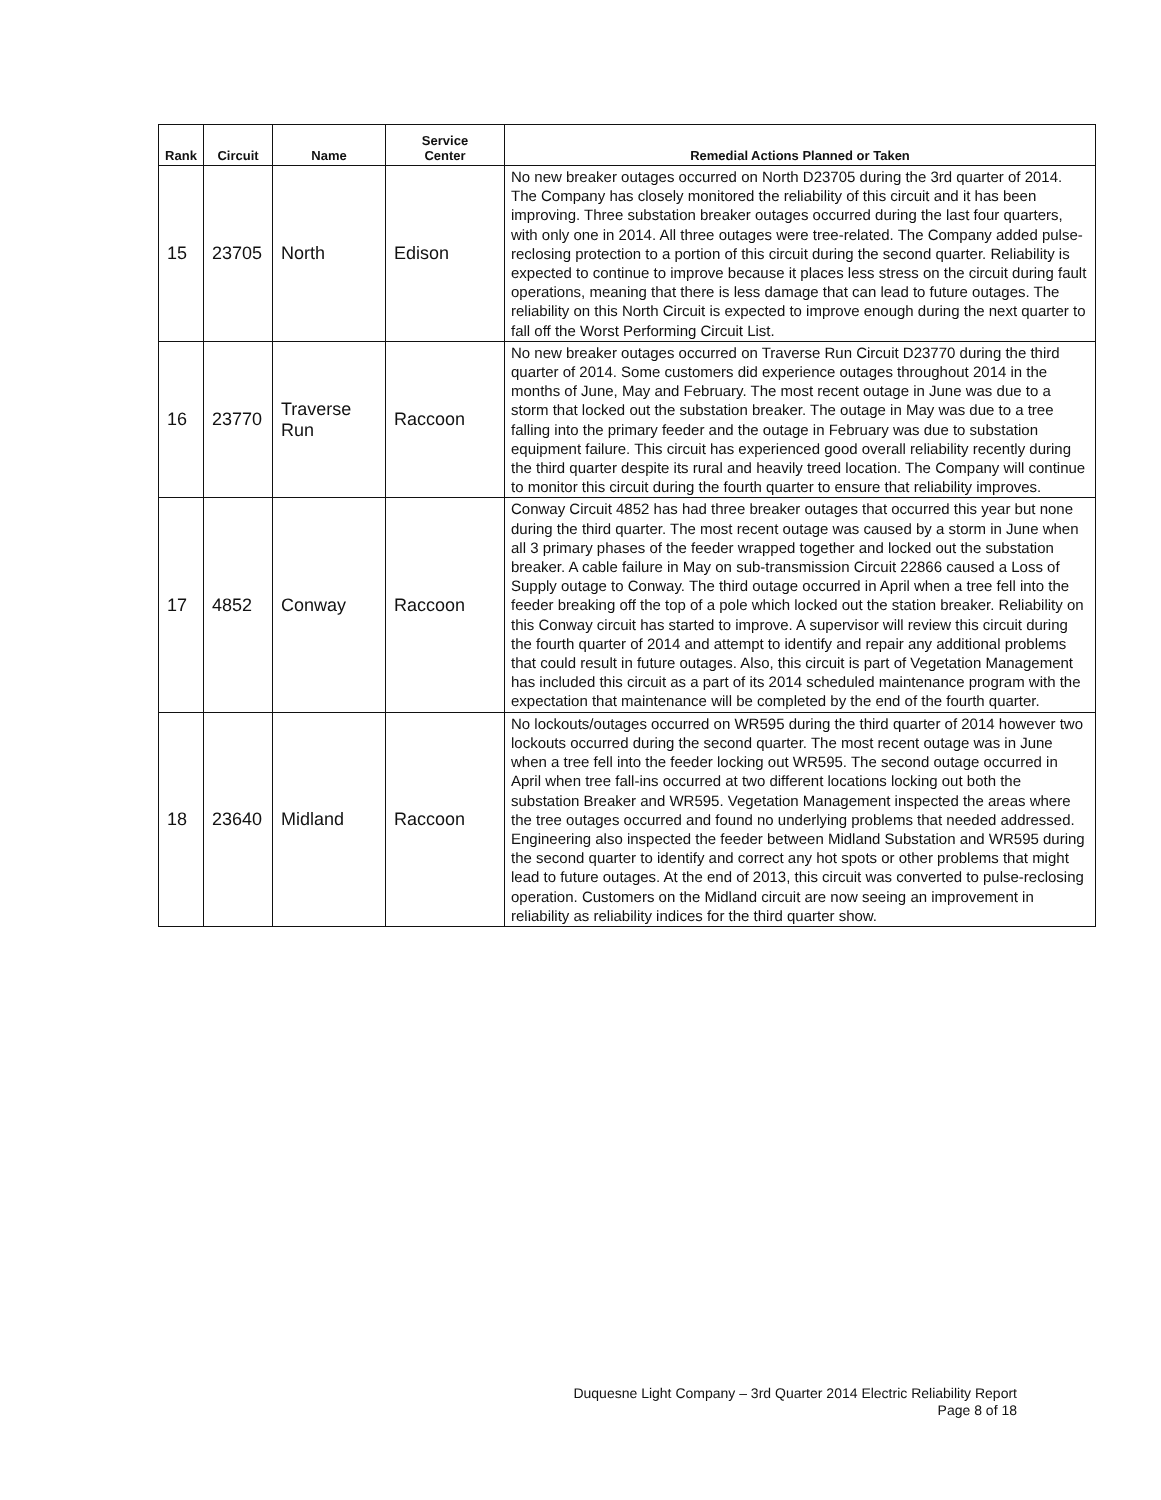| Rank | Circuit | Name | Service Center | Remedial Actions Planned or Taken |
| --- | --- | --- | --- | --- |
| 15 | 23705 | North | Edison | No new breaker outages occurred on North D23705 during the 3rd quarter of 2014. The Company has closely monitored the reliability of this circuit and it has been improving. Three substation breaker outages occurred during the last four quarters, with only one in 2014. All three outages were tree-related. The Company added pulse-reclosing protection to a portion of this circuit during the second quarter. Reliability is expected to continue to improve because it places less stress on the circuit during fault operations, meaning that there is less damage that can lead to future outages. The reliability on this North Circuit is expected to improve enough during the next quarter to fall off the Worst Performing Circuit List. |
| 16 | 23770 | Traverse Run | Raccoon | No new breaker outages occurred on Traverse Run Circuit D23770 during the third quarter of 2014. Some customers did experience outages throughout 2014 in the months of June, May and February. The most recent outage in June was due to a storm that locked out the substation breaker. The outage in May was due to a tree falling into the primary feeder and the outage in February was due to substation equipment failure. This circuit has experienced good overall reliability recently during the third quarter despite its rural and heavily treed location. The Company will continue to monitor this circuit during the fourth quarter to ensure that reliability improves. |
| 17 | 4852 | Conway | Raccoon | Conway Circuit 4852 has had three breaker outages that occurred this year but none during the third quarter. The most recent outage was caused by a storm in June when all 3 primary phases of the feeder wrapped together and locked out the substation breaker. A cable failure in May on sub-transmission Circuit 22866 caused a Loss of Supply outage to Conway. The third outage occurred in April when a tree fell into the feeder breaking off the top of a pole which locked out the station breaker. Reliability on this Conway circuit has started to improve. A supervisor will review this circuit during the fourth quarter of 2014 and attempt to identify and repair any additional problems that could result in future outages. Also, this circuit is part of Vegetation Management has included this circuit as a part of its 2014 scheduled maintenance program with the expectation that maintenance will be completed by the end of the fourth quarter. |
| 18 | 23640 | Midland | Raccoon | No lockouts/outages occurred on WR595 during the third quarter of 2014 however two lockouts occurred during the second quarter. The most recent outage was in June when a tree fell into the feeder locking out WR595. The second outage occurred in April when tree fall-ins occurred at two different locations locking out both the substation Breaker and WR595. Vegetation Management inspected the areas where the tree outages occurred and found no underlying problems that needed addressed. Engineering also inspected the feeder between Midland Substation and WR595 during the second quarter to identify and correct any hot spots or other problems that might lead to future outages. At the end of 2013, this circuit was converted to pulse-reclosing operation. Customers on the Midland circuit are now seeing an improvement in reliability as reliability indices for the third quarter show. |
Duquesne Light Company – 3rd Quarter 2014 Electric Reliability Report
Page 8 of 18